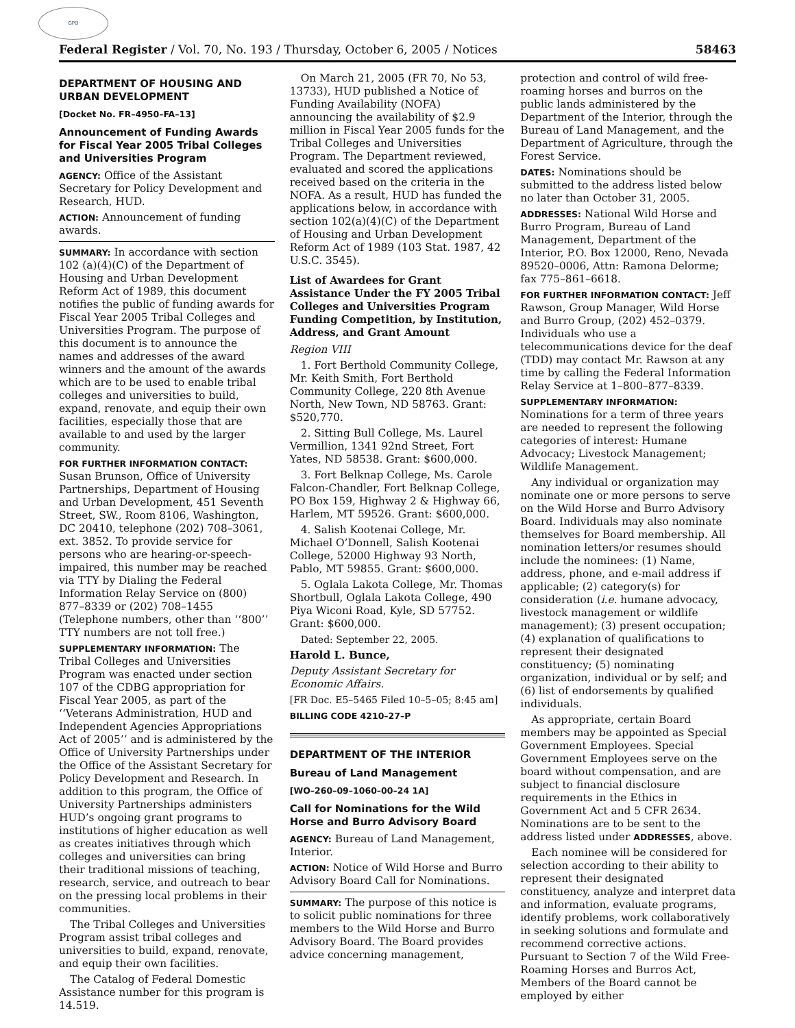GPO
Federal Register / Vol. 70, No. 193 / Thursday, October 6, 2005 / Notices 58463
DEPARTMENT OF HOUSING AND URBAN DEVELOPMENT
[Docket No. FR–4950–FA–13]
Announcement of Funding Awards for Fiscal Year 2005 Tribal Colleges and Universities Program
AGENCY: Office of the Assistant Secretary for Policy Development and Research, HUD.
ACTION: Announcement of funding awards.
SUMMARY: In accordance with section 102 (a)(4)(C) of the Department of Housing and Urban Development Reform Act of 1989, this document notifies the public of funding awards for Fiscal Year 2005 Tribal Colleges and Universities Program. The purpose of this document is to announce the names and addresses of the award winners and the amount of the awards which are to be used to enable tribal colleges and universities to build, expand, renovate, and equip their own facilities, especially those that are available to and used by the larger community.
FOR FURTHER INFORMATION CONTACT: Susan Brunson, Office of University Partnerships, Department of Housing and Urban Development, 451 Seventh Street, SW., Room 8106, Washington, DC 20410, telephone (202) 708–3061, ext. 3852. To provide service for persons who are hearing-or-speech-impaired, this number may be reached via TTY by Dialing the Federal Information Relay Service on (800) 877–8339 or (202) 708–1455 (Telephone numbers, other than ‘‘800’’ TTY numbers are not toll free.)
SUPPLEMENTARY INFORMATION: The Tribal Colleges and Universities Program was enacted under section 107 of the CDBG appropriation for Fiscal Year 2005, as part of the ‘‘Veterans Administration, HUD and Independent Agencies Appropriations Act of 2005’’ and is administered by the Office of University Partnerships under the Office of the Assistant Secretary for Policy Development and Research. In addition to this program, the Office of University Partnerships administers HUD’s ongoing grant programs to institutions of higher education as well as creates initiatives through which colleges and universities can bring their traditional missions of teaching, research, service, and outreach to bear on the pressing local problems in their communities.
The Tribal Colleges and Universities Program assist tribal colleges and universities to build, expand, renovate, and equip their own facilities.
The Catalog of Federal Domestic Assistance number for this program is 14.519.
On March 21, 2005 (FR 70, No 53, 13733), HUD published a Notice of Funding Availability (NOFA) announcing the availability of $2.9 million in Fiscal Year 2005 funds for the Tribal Colleges and Universities Program. The Department reviewed, evaluated and scored the applications received based on the criteria in the NOFA. As a result, HUD has funded the applications below, in accordance with section 102(a)(4)(C) of the Department of Housing and Urban Development Reform Act of 1989 (103 Stat. 1987, 42 U.S.C. 3545).
List of Awardees for Grant Assistance Under the FY 2005 Tribal Colleges and Universities Program Funding Competition, by Institution, Address, and Grant Amount
Region VIII
1. Fort Berthold Community College, Mr. Keith Smith, Fort Berthold Community College, 220 8th Avenue North, New Town, ND 58763. Grant: $520,770.
2. Sitting Bull College, Ms. Laurel Vermillion, 1341 92nd Street, Fort Yates, ND 58538. Grant: $600,000.
3. Fort Belknap College, Ms. Carole Falcon-Chandler, Fort Belknap College, PO Box 159, Highway 2 & Highway 66, Harlem, MT 59526. Grant: $600,000.
4. Salish Kootenai College, Mr. Michael O’Donnell, Salish Kootenai College, 52000 Highway 93 North, Pablo, MT 59855. Grant: $600,000.
5. Oglala Lakota College, Mr. Thomas Shortbull, Oglala Lakota College, 490 Piya Wiconi Road, Kyle, SD 57752. Grant: $600,000.
Dated: September 22, 2005.
Harold L. Bunce,
Deputy Assistant Secretary for Economic Affairs.
[FR Doc. E5–5465 Filed 10–5–05; 8:45 am]
BILLING CODE 4210–27–P
DEPARTMENT OF THE INTERIOR
Bureau of Land Management
[WO–260–09–1060–00–24 1A]
Call for Nominations for the Wild Horse and Burro Advisory Board
AGENCY: Bureau of Land Management, Interior.
ACTION: Notice of Wild Horse and Burro Advisory Board Call for Nominations.
SUMMARY: The purpose of this notice is to solicit public nominations for three members to the Wild Horse and Burro Advisory Board. The Board provides advice concerning management,
protection and control of wild free-roaming horses and burros on the public lands administered by the Department of the Interior, through the Bureau of Land Management, and the Department of Agriculture, through the Forest Service.
DATES: Nominations should be submitted to the address listed below no later than October 31, 2005.
ADDRESSES: National Wild Horse and Burro Program, Bureau of Land Management, Department of the Interior, P.O. Box 12000, Reno, Nevada 89520–0006, Attn: Ramona Delorme; fax 775–861–6618.
FOR FURTHER INFORMATION CONTACT: Jeff Rawson, Group Manager, Wild Horse and Burro Group, (202) 452–0379. Individuals who use a telecommunications device for the deaf (TDD) may contact Mr. Rawson at any time by calling the Federal Information Relay Service at 1–800–877–8339.
SUPPLEMENTARY INFORMATION:
Nominations for a term of three years are needed to represent the following categories of interest: Humane Advocacy; Livestock Management; Wildlife Management.
Any individual or organization may nominate one or more persons to serve on the Wild Horse and Burro Advisory Board. Individuals may also nominate themselves for Board membership. All nomination letters/or resumes should include the nominees: (1) Name, address, phone, and e-mail address if applicable; (2) category(s) for consideration (i.e. humane advocacy, livestock management or wildlife management); (3) present occupation; (4) explanation of qualifications to represent their designated constituency; (5) nominating organization, individual or by self; and (6) list of endorsements by qualified individuals.
As appropriate, certain Board members may be appointed as Special Government Employees. Special Government Employees serve on the board without compensation, and are subject to financial disclosure requirements in the Ethics in Government Act and 5 CFR 2634. Nominations are to be sent to the address listed under ADDRESSES, above.
Each nominee will be considered for selection according to their ability to represent their designated constituency, analyze and interpret data and information, evaluate programs, identify problems, work collaboratively in seeking solutions and formulate and recommend corrective actions. Pursuant to Section 7 of the Wild Free-Roaming Horses and Burros Act, Members of the Board cannot be employed by either